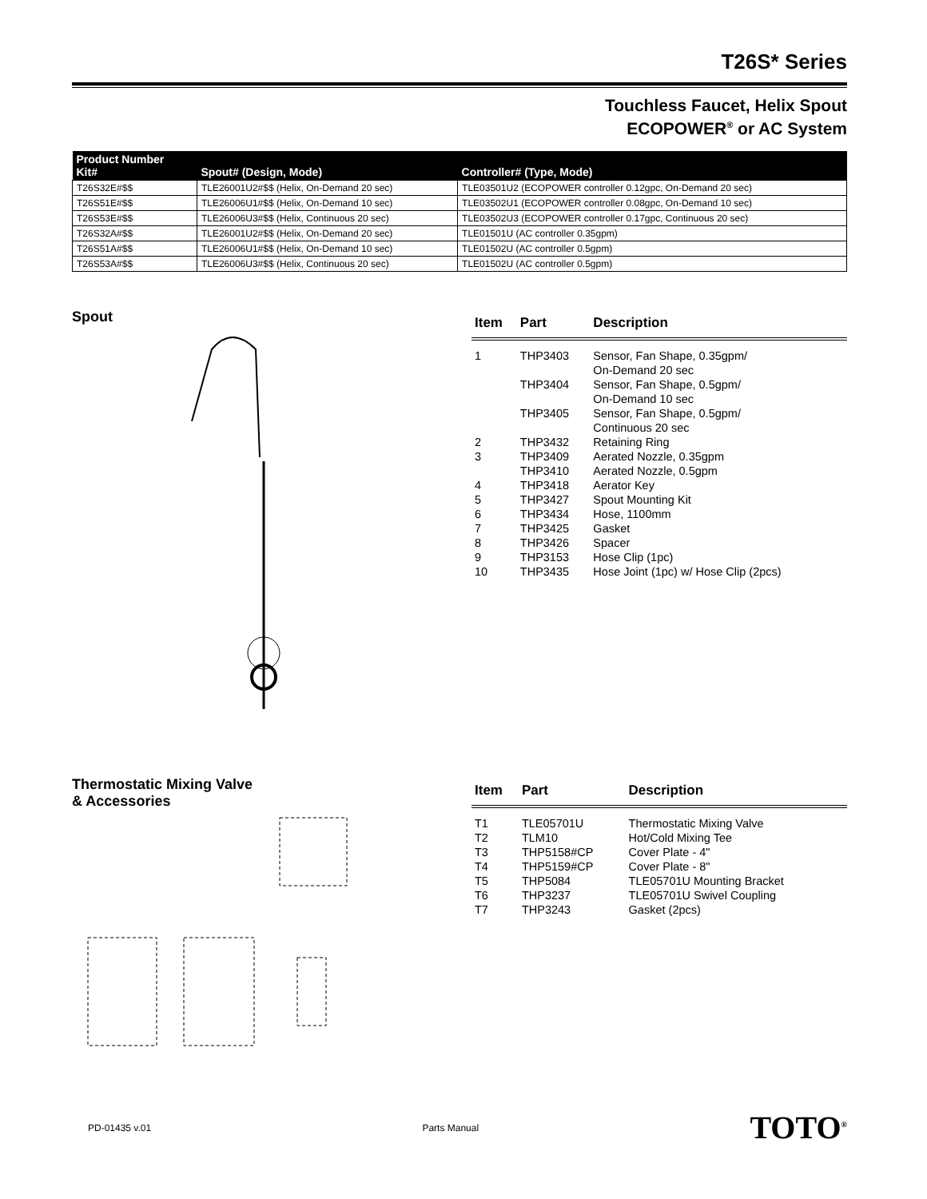T26S* Series
Touchless Faucet, Helix Spout
ECOPOWER<sup>®</sup> or AC System
| Product Number Kit# | Spout# (Design, Mode) | Controller# (Type, Mode) |
| --- | --- | --- |
| T26S32E#$$ | TLE26001U2#$$ (Helix, On-Demand 20 sec) | TLE03501U2 (ECOPOWER controller 0.12gpc, On-Demand 20 sec) |
| T26S51E#$$ | TLE26006U1#$$ (Helix, On-Demand 10 sec) | TLE03502U1 (ECOPOWER controller 0.08gpc, On-Demand 10 sec) |
| T26S53E#$$ | TLE26006U3#$$ (Helix, Continuous 20 sec) | TLE03502U3 (ECOPOWER controller 0.17gpc, Continuous 20 sec) |
| T26S32A#$$ | TLE26001U2#$$ (Helix, On-Demand 20 sec) | TLE01501U (AC controller 0.35gpm) |
| T26S51A#$$ | TLE26006U1#$$ (Helix, On-Demand 10 sec) | TLE01502U (AC controller 0.5gpm) |
| T26S53A#$$ | TLE26006U3#$$ (Helix, Continuous 20 sec) | TLE01502U (AC controller 0.5gpm) |
Spout
| Item | Part | Description |
| --- | --- | --- |
| 1 | THP3403 | Sensor, Fan Shape, 0.35gpm/ On-Demand 20 sec |
| | THP3404 | Sensor, Fan Shape, 0.5gpm/ On-Demand 10 sec |
| | THP3405 | Sensor, Fan Shape, 0.5gpm/ Continuous 20 sec |
| 2 | THP3432 | Retaining Ring |
| 3 | THP3409 | Aerated Nozzle, 0.35gpm |
| | THP3410 | Aerated Nozzle, 0.5gpm |
| 4 | THP3418 | Aerator Key |
| 5 | THP3427 | Spout Mounting Kit |
| 6 | THP3434 | Hose, 1100mm |
| 7 | THP3425 | Gasket |
| 8 | THP3426 | Spacer |
| 9 | THP3153 | Hose Clip (1pc) |
| 10 | THP3435 | Hose Joint (1pc) w/ Hose Clip (2pcs) |
Thermostatic Mixing Valve
& Accessories
| Item | Part | Description |
| --- | --- | --- |
| T1 | TLE05701U | Thermostatic Mixing Valve |
| T2 | TLM10 | Hot/Cold Mixing Tee |
| T3 | THP5158#CP | Cover Plate - 4" |
| T4 | THP5159#CP | Cover Plate - 8" |
| T5 | THP5084 | TLE05701U Mounting Bracket |
| T6 | THP3237 | TLE05701U Swivel Coupling |
| T7 | THP3243 | Gasket (2pcs) |
PD-01435 v.01 Parts Manual TOTO<sup>®</sup>